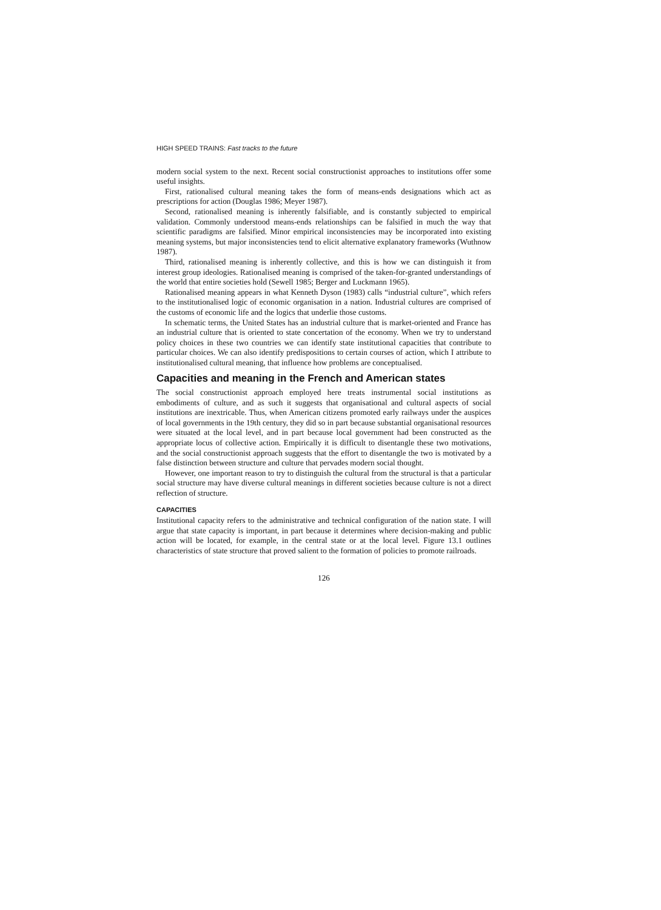HIGH SPEED TRAINS: Fast tracks to the future
modern social system to the next. Recent social constructionist approaches to institutions offer some useful insights.
First, rationalised cultural meaning takes the form of means-ends designations which act as prescriptions for action (Douglas 1986; Meyer 1987).
Second, rationalised meaning is inherently falsifiable, and is constantly subjected to empirical validation. Commonly understood means-ends relationships can be falsified in much the way that scientific paradigms are falsified. Minor empirical inconsistencies may be incorporated into existing meaning systems, but major inconsistencies tend to elicit alternative explanatory frameworks (Wuthnow 1987).
Third, rationalised meaning is inherently collective, and this is how we can distinguish it from interest group ideologies. Rationalised meaning is comprised of the taken-for-granted understandings of the world that entire societies hold (Sewell 1985; Berger and Luckmann 1965).
Rationalised meaning appears in what Kenneth Dyson (1983) calls “industrial culture”, which refers to the institutionalised logic of economic organisation in a nation. Industrial cultures are comprised of the customs of economic life and the logics that underlie those customs.
In schematic terms, the United States has an industrial culture that is market-oriented and France has an industrial culture that is oriented to state concertation of the economy. When we try to understand policy choices in these two countries we can identify state institutional capacities that contribute to particular choices. We can also identify predispositions to certain courses of action, which I attribute to institutionalised cultural meaning, that influence how problems are conceptualised.
Capacities and meaning in the French and American states
The social constructionist approach employed here treats instrumental social institutions as embodiments of culture, and as such it suggests that organisational and cultural aspects of social institutions are inextricable. Thus, when American citizens promoted early railways under the auspices of local governments in the 19th century, they did so in part because substantial organisational resources were situated at the local level, and in part because local government had been constructed as the appropriate locus of collective action. Empirically it is difficult to disentangle these two motivations, and the social constructionist approach suggests that the effort to disentangle the two is motivated by a false distinction between structure and culture that pervades modern social thought.
However, one important reason to try to distinguish the cultural from the structural is that a particular social structure may have diverse cultural meanings in different societies because culture is not a direct reflection of structure.
CAPACITIES
Institutional capacity refers to the administrative and technical configuration of the nation state. I will argue that state capacity is important, in part because it determines where decision-making and public action will be located, for example, in the central state or at the local level. Figure 13.1 outlines characteristics of state structure that proved salient to the formation of policies to promote railroads.
126